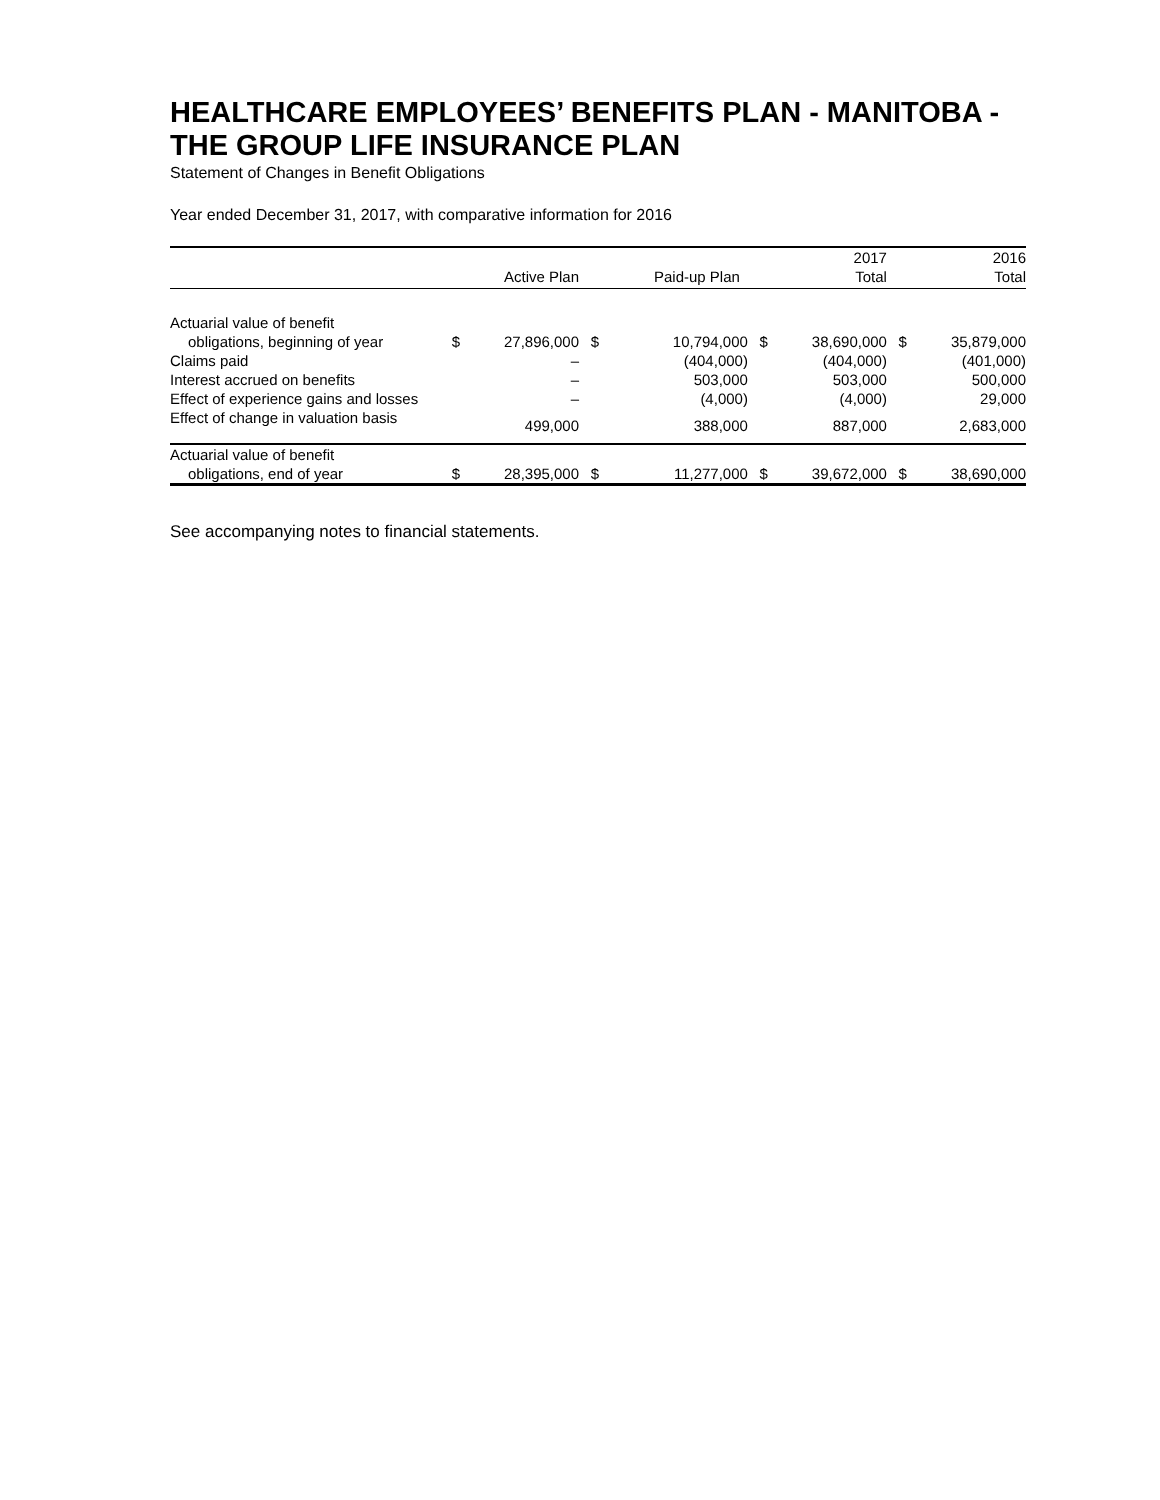HEALTHCARE EMPLOYEES’ BENEFITS PLAN - MANITOBA - THE GROUP LIFE INSURANCE PLAN
Statement of Changes in Benefit Obligations
Year ended December 31, 2017, with comparative information for 2016
| | | | | | | 2017 | | 2016 |
| --- | --- | --- | --- | --- | --- | --- | --- | --- |
| | | Active Plan | | Paid-up Plan | | Total | | Total |
| Actuarial value of benefit | | | | | | | | |
| obligations, beginning of year | $ | 27,896,000 | $ | 10,794,000 | $ | 38,690,000 | $ | 35,879,000 |
| Claims paid | | – | | (404,000) | | (404,000) | | (401,000) |
| Interest accrued on benefits | | – | | 503,000 | | 503,000 | | 500,000 |
| Effect of experience gains and losses | | – | | (4,000) | | (4,000) | | 29,000 |
| Effect of change in valuation basis | | 499,000 | | 388,000 | | 887,000 | | 2,683,000 |
| Actuarial value of benefit | | | | | | | | |
| obligations, end of year | $ | 28,395,000 | $ | 11,277,000 | $ | 39,672,000 | $ | 38,690,000 |
See accompanying notes to financial statements.